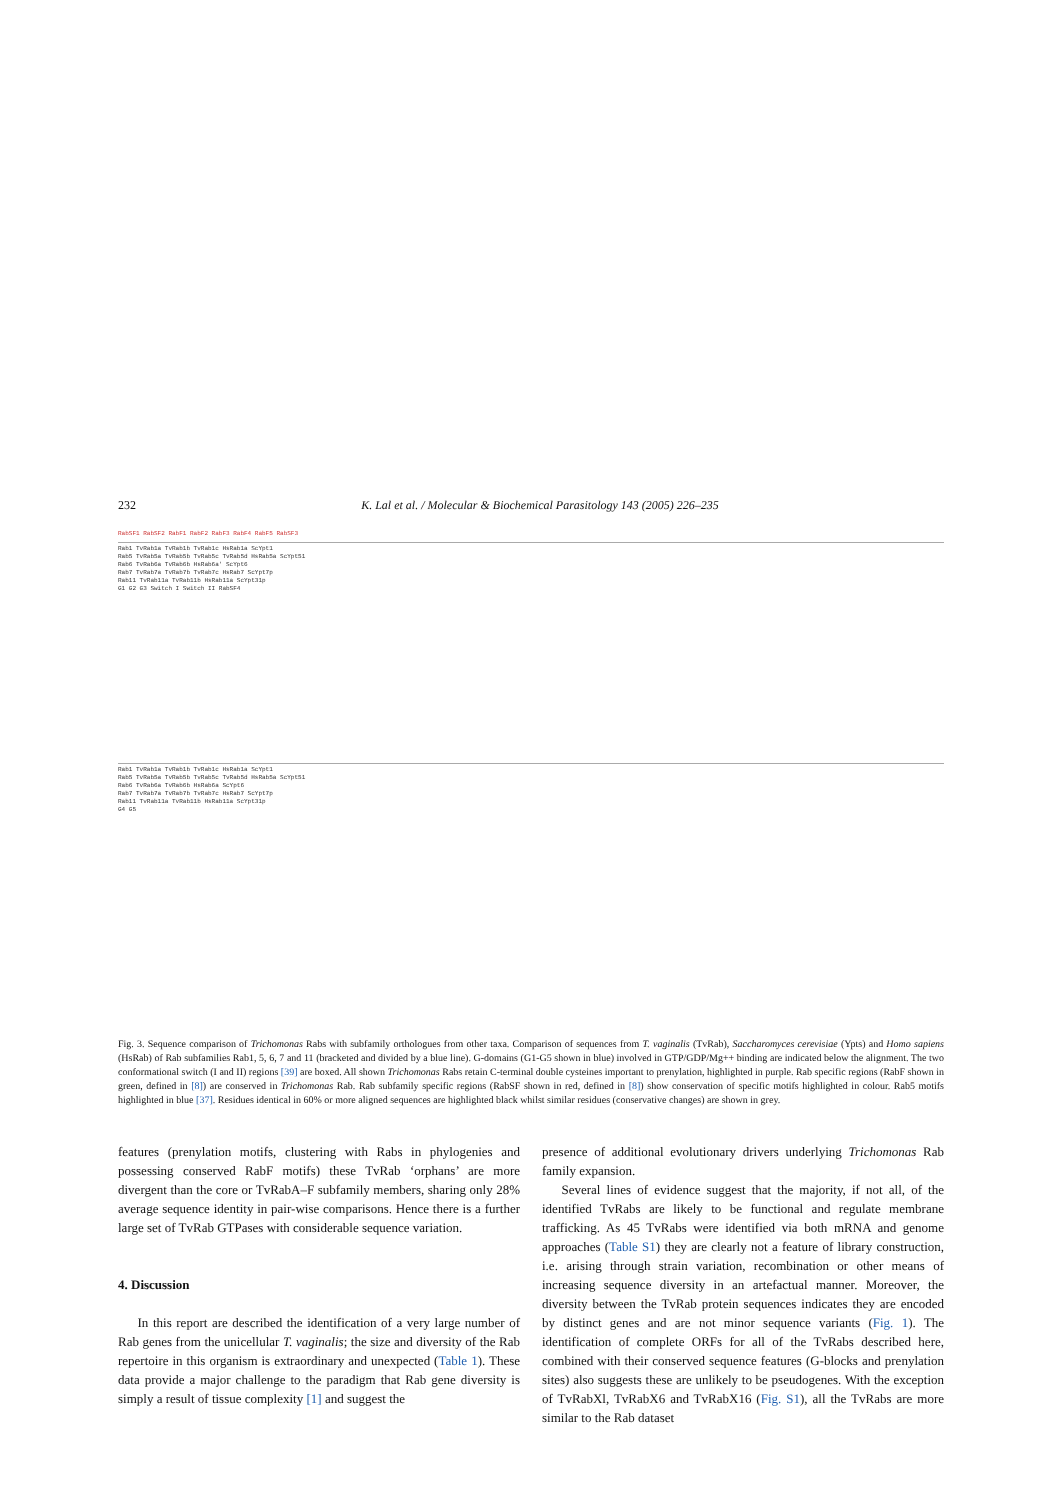232 K. Lal et al. / Molecular & Biochemical Parasitology 143 (2005) 226–235
RabSF1 RabSF2 RabF1 RabF2 RabF3 RabF4 RabF5 RabSF3
Rab1 TvRab1a TvRab1b TvRab1c HsRab1a ScYpt1
Rab5 TvRab5a TvRab5b TvRab5c TvRab5d HsRab5a ScYpt51
Rab6 TvRab6a TvRab6b HsRab6a' ScYpt6
Rab7 TvRab7a TvRab7b TvRab7c HsRab7 ScYpt7p
Rab11 TvRab11a TvRab11b HsRab11a ScYpt31p
G1 G2 G3 Switch I Switch II RabSF4
Rab1 TvRab1a TvRab1b TvRab1c HsRab1a ScYpt1
Rab5 TvRab5a TvRab5b TvRab5c TvRab5d HsRab5a ScYpt51
Rab6 TvRab6a TvRab6b HsRab6a ScYpt6
Rab7 TvRab7a TvRab7b TvRab7c HsRab7 ScYpt7p
Rab11 TvRab11a TvRab11b HsRab11a ScYpt31p
G4 G5
Fig. 3. Sequence comparison of Trichomonas Rabs with subfamily orthologues from other taxa. Comparison of sequences from T. vaginalis (TvRab), Saccharomyces cerevisiae (Ypts) and Homo sapiens (HsRab) of Rab subfamilies Rab1, 5, 6, 7 and 11 (bracketed and divided by a blue line). G-domains (G1-G5 shown in blue) involved in GTP/GDP/Mg++ binding are indicated below the alignment. The two conformational switch (I and II) regions [39] are boxed. All shown Trichomonas Rabs retain C-terminal double cysteines important to prenylation, highlighted in purple. Rab specific regions (RabF shown in green, defined in [8]) are conserved in Trichomonas Rab. Rab subfamily specific regions (RabSF shown in red, defined in [8]) show conservation of specific motifs highlighted in colour. Rab5 motifs highlighted in blue [37]. Residues identical in 60% or more aligned sequences are highlighted black whilst similar residues (conservative changes) are shown in grey.
features (prenylation motifs, clustering with Rabs in phylogenies and possessing conserved RabF motifs) these TvRab ‘orphans’ are more divergent than the core or TvRabA–F subfamily members, sharing only 28% average sequence identity in pair-wise comparisons. Hence there is a further large set of TvRab GTPases with considerable sequence variation.
4. Discussion
In this report are described the identification of a very large number of Rab genes from the unicellular T. vaginalis; the size and diversity of the Rab repertoire in this organism is extraordinary and unexpected (Table 1). These data provide a major challenge to the paradigm that Rab gene diversity is simply a result of tissue complexity [1] and suggest the
presence of additional evolutionary drivers underlying Trichomonas Rab family expansion.
Several lines of evidence suggest that the majority, if not all, of the identified TvRabs are likely to be functional and regulate membrane trafficking. As 45 TvRabs were identified via both mRNA and genome approaches (Table S1) they are clearly not a feature of library construction, i.e. arising through strain variation, recombination or other means of increasing sequence diversity in an artefactual manner. Moreover, the diversity between the TvRab protein sequences indicates they are encoded by distinct genes and are not minor sequence variants (Fig. 1). The identification of complete ORFs for all of the TvRabs described here, combined with their conserved sequence features (G-blocks and prenylation sites) also suggests these are unlikely to be pseudogenes. With the exception of TvRabXl, TvRabX6 and TvRabX16 (Fig. S1), all the TvRabs are more similar to the Rab dataset